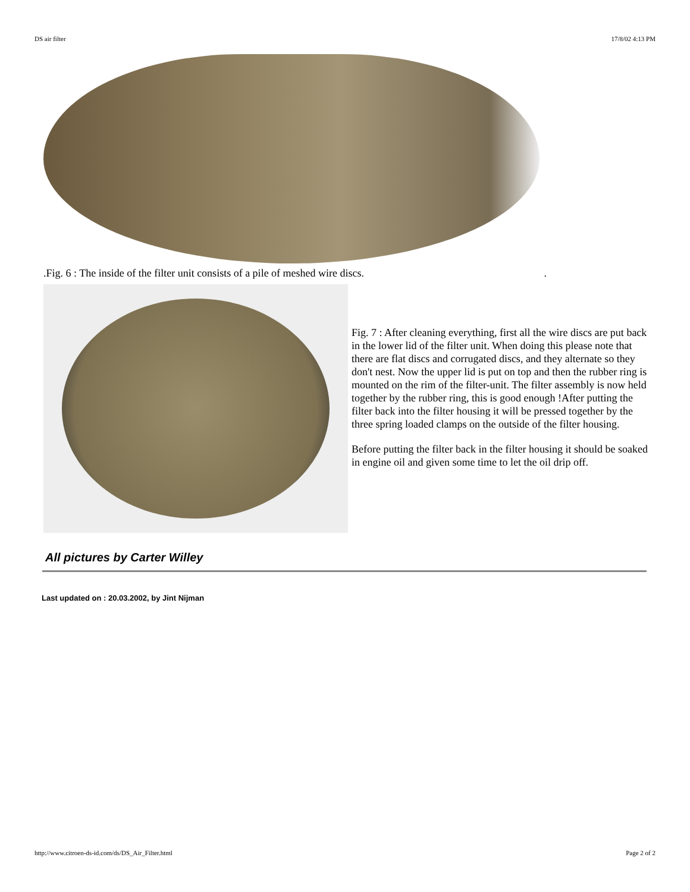DS air filter 17/8/02 4:13 PM
.Fig. 6 : The inside of the filter unit consists of a pile of meshed wire discs..
Fig. 7 : After cleaning everything, first all the wire discs are put back in the lower lid of the filter unit. When doing this please note that there are flat discs and corrugated discs, and they alternate so they don't nest. Now the upper lid is put on top and then the rubber ring is mounted on the rim of the filter-unit. The filter assembly is now held together by the rubber ring, this is good enough !After putting the filter back into the filter housing it will be pressed together by the three spring loaded clamps on the outside of the filter housing.
Before putting the filter back in the filter housing it should be soaked in engine oil and given some time to let the oil drip off.
All pictures by Carter Willey
Last updated on : 20.03.2002, by Jint Nijman
http://www.citroen-ds-id.com/ds/DS_Air_Filter.html Page 2 of 2